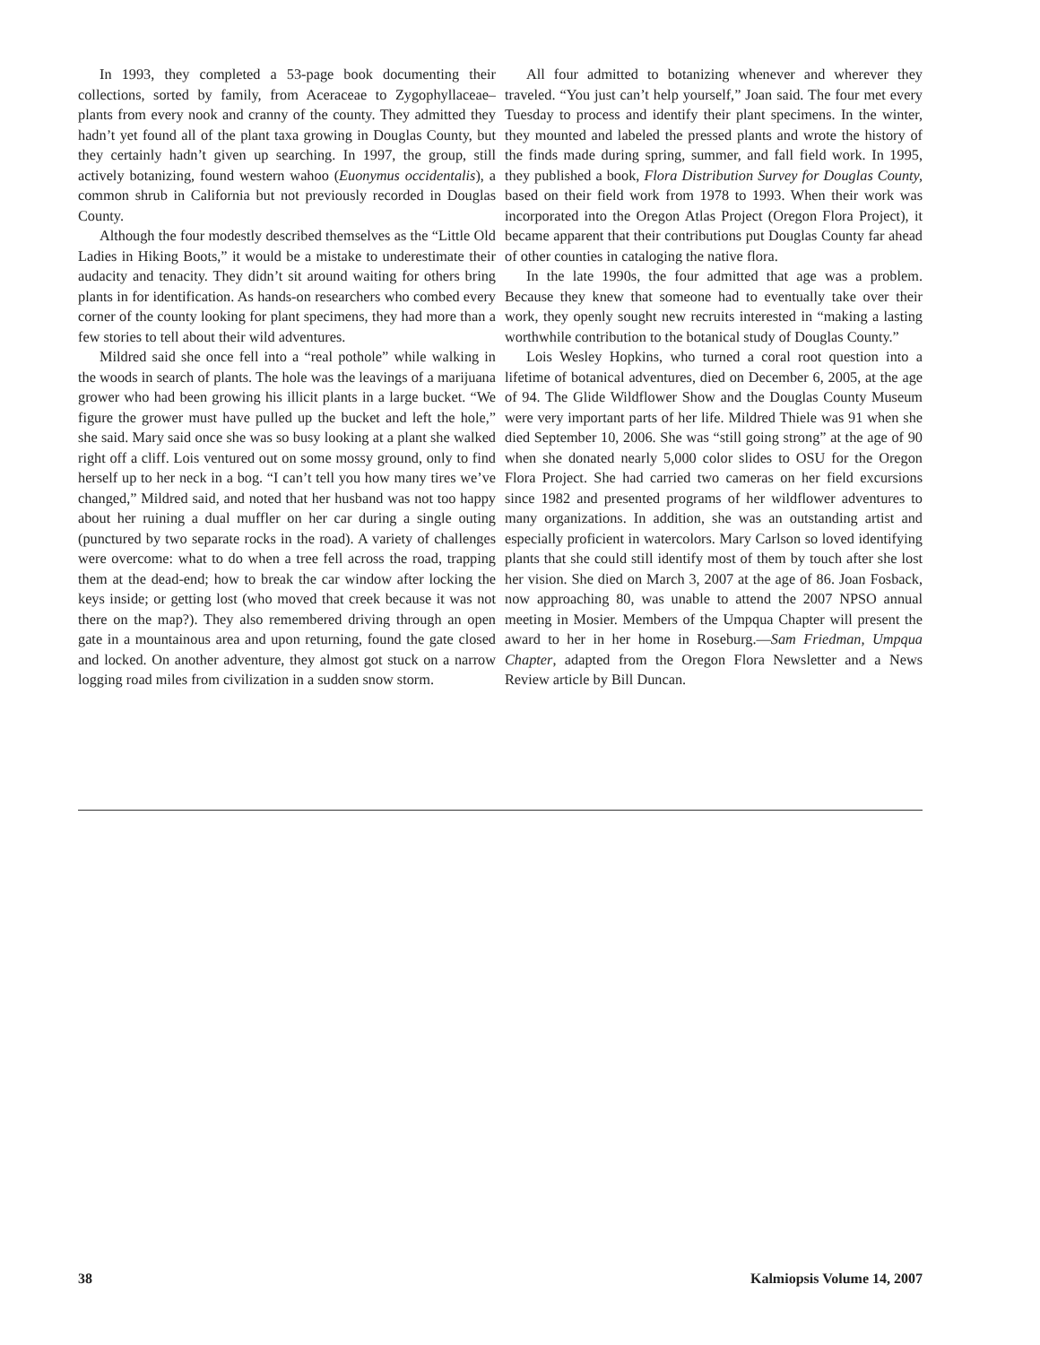In 1993, they completed a 53-page book documenting their collections, sorted by family, from Aceraceae to Zygophyllaceae–plants from every nook and cranny of the county. They admitted they hadn’t yet found all of the plant taxa growing in Douglas County, but they certainly hadn’t given up searching. In 1997, the group, still actively botanizing, found western wahoo (Euonymus occidentalis), a common shrub in California but not previously recorded in Douglas County.
Although the four modestly described themselves as the “Little Old Ladies in Hiking Boots,” it would be a mistake to underestimate their audacity and tenacity. They didn’t sit around waiting for others bring plants in for identification. As hands-on researchers who combed every corner of the county looking for plant specimens, they had more than a few stories to tell about their wild adventures.
Mildred said she once fell into a “real pothole” while walking in the woods in search of plants. The hole was the leavings of a marijuana grower who had been growing his illicit plants in a large bucket. “We figure the grower must have pulled up the bucket and left the hole,” she said. Mary said once she was so busy looking at a plant she walked right off a cliff. Lois ventured out on some mossy ground, only to find herself up to her neck in a bog. “I can’t tell you how many tires we’ve changed,” Mildred said, and noted that her husband was not too happy about her ruining a dual muffler on her car during a single outing (punctured by two separate rocks in the road). A variety of challenges were overcome: what to do when a tree fell across the road, trapping them at the dead-end; how to break the car window after locking the keys inside; or getting lost (who moved that creek because it was not there on the map?). They also remembered driving through an open gate in a mountainous area and upon returning, found the gate closed and locked. On another adventure, they almost got stuck on a narrow logging road miles from civilization in a sudden snow storm.
All four admitted to botanizing whenever and wherever they traveled. “You just can’t help yourself,” Joan said. The four met every Tuesday to process and identify their plant specimens. In the winter, they mounted and labeled the pressed plants and wrote the history of the finds made during spring, summer, and fall field work. In 1995, they published a book, Flora Distribution Survey for Douglas County, based on their field work from 1978 to 1993. When their work was incorporated into the Oregon Atlas Project (Oregon Flora Project), it became apparent that their contributions put Douglas County far ahead of other counties in cataloging the native flora.
In the late 1990s, the four admitted that age was a problem. Because they knew that someone had to eventually take over their work, they openly sought new recruits interested in “making a lasting worthwhile contribution to the botanical study of Douglas County.”
Lois Wesley Hopkins, who turned a coral root question into a lifetime of botanical adventures, died on December 6, 2005, at the age of 94. The Glide Wildflower Show and the Douglas County Museum were very important parts of her life. Mildred Thiele was 91 when she died September 10, 2006. She was “still going strong” at the age of 90 when she donated nearly 5,000 color slides to OSU for the Oregon Flora Project. She had carried two cameras on her field excursions since 1982 and presented programs of her wildflower adventures to many organizations. In addition, she was an outstanding artist and especially proficient in watercolors. Mary Carlson so loved identifying plants that she could still identify most of them by touch after she lost her vision. She died on March 3, 2007 at the age of 86. Joan Fosback, now approaching 80, was unable to attend the 2007 NPSO annual meeting in Mosier. Members of the Umpqua Chapter will present the award to her in her home in Roseburg.—Sam Friedman, Umpqua Chapter, adapted from the Oregon Flora Newsletter and a News Review article by Bill Duncan.
38 Kalmiopsis Volume 14, 2007